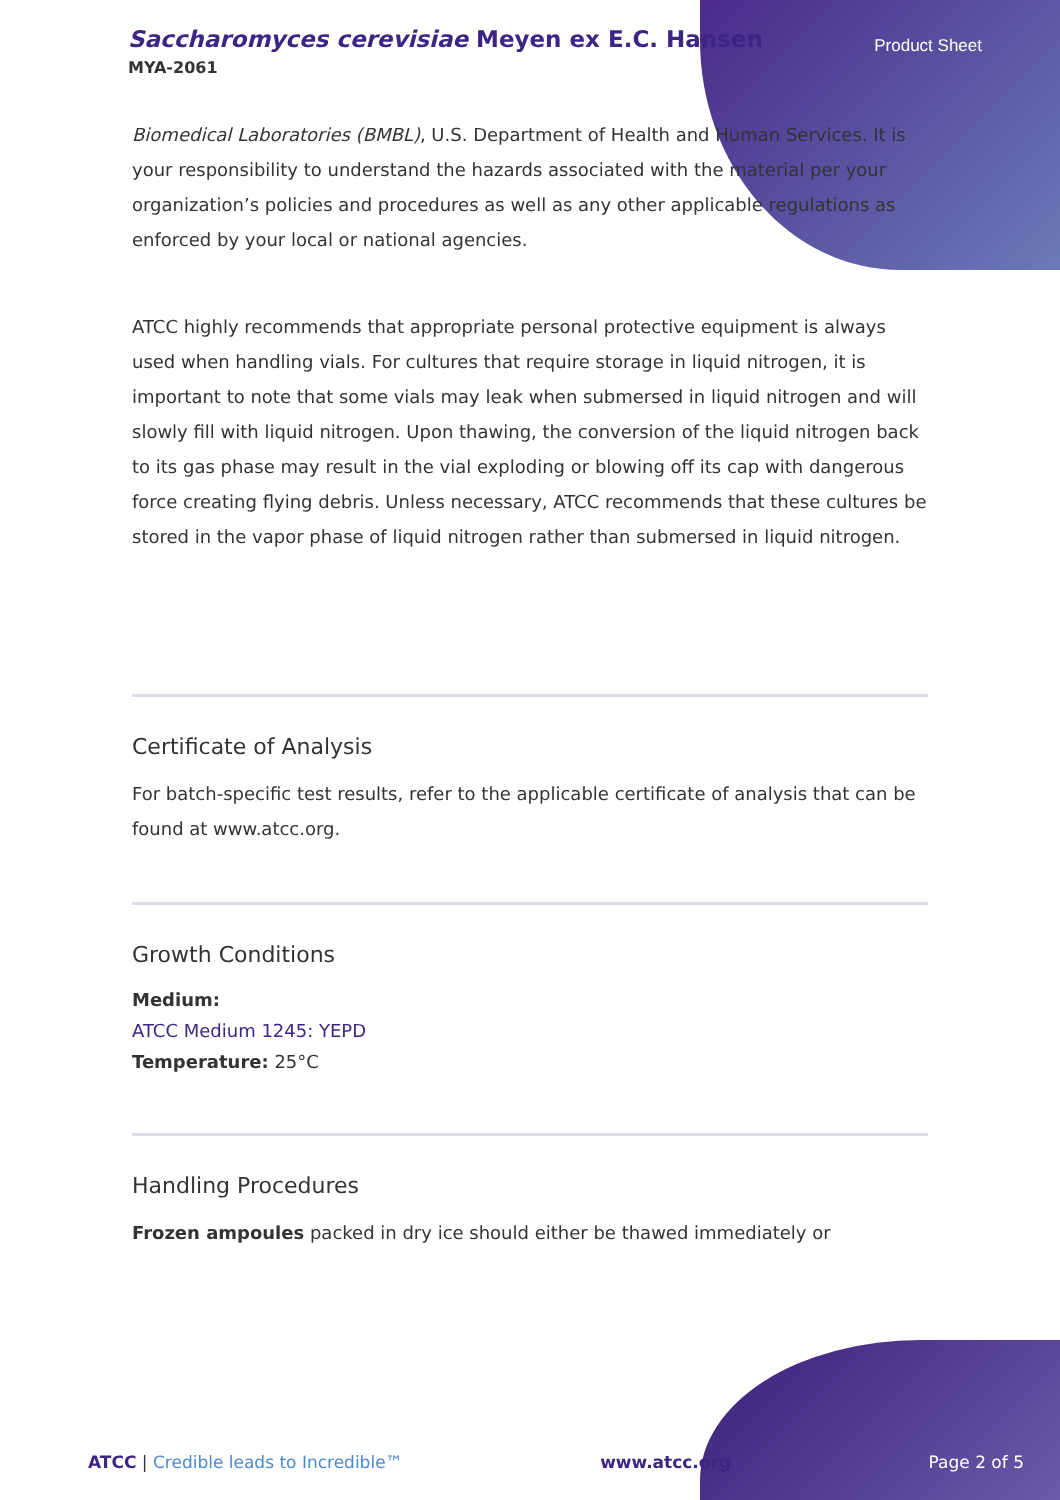Saccharomyces cerevisiae Meyen ex E.C. Hansen
MYA-2061
Product Sheet
Biomedical Laboratories (BMBL), U.S. Department of Health and Human Services. It is your responsibility to understand the hazards associated with the material per your organization’s policies and procedures as well as any other applicable regulations as enforced by your local or national agencies.
ATCC highly recommends that appropriate personal protective equipment is always used when handling vials. For cultures that require storage in liquid nitrogen, it is important to note that some vials may leak when submersed in liquid nitrogen and will slowly fill with liquid nitrogen. Upon thawing, the conversion of the liquid nitrogen back to its gas phase may result in the vial exploding or blowing off its cap with dangerous force creating flying debris. Unless necessary, ATCC recommends that these cultures be stored in the vapor phase of liquid nitrogen rather than submersed in liquid nitrogen.
Certificate of Analysis
For batch-specific test results, refer to the applicable certificate of analysis that can be found at www.atcc.org.
Growth Conditions
Medium:
ATCC Medium 1245: YEPD
Temperature: 25°C
Handling Procedures
Frozen ampoules packed in dry ice should either be thawed immediately or
ATCC | Credible leads to Incredible™ www.atcc.org Page 2 of 5